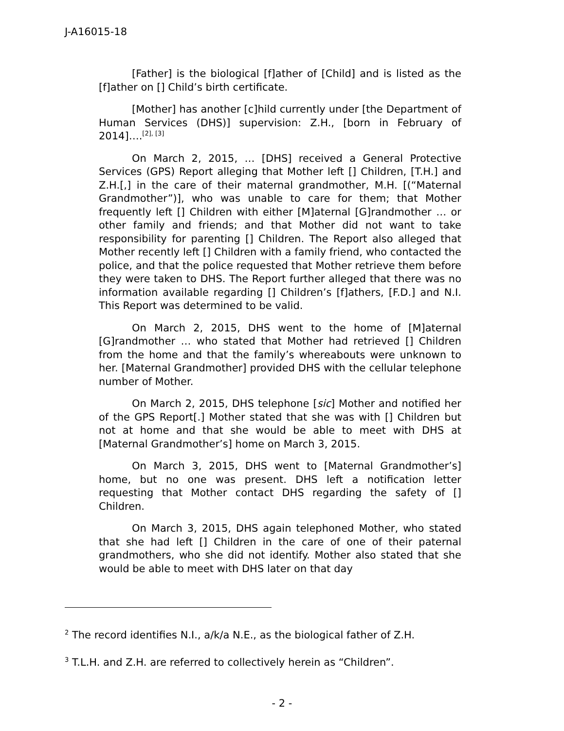J-A16015-18
[Father] is the biological [f]ather of [Child] and is listed as the [f]ather on [] Child’s birth certificate.
[Mother] has another [c]hild currently under [the Department of Human Services (DHS)] supervision: Z.H., [born in February of 2014]….<sup>[2], [3]</sup>
On March 2, 2015, … [DHS] received a General Protective Services (GPS) Report alleging that Mother left [] Children, [T.H.] and Z.H.[,] in the care of their maternal grandmother, M.H. [(“Maternal Grandmother”)], who was unable to care for them; that Mother frequently left [] Children with either [M]aternal [G]randmother … or other family and friends; and that Mother did not want to take responsibility for parenting [] Children. The Report also alleged that Mother recently left [] Children with a family friend, who contacted the police, and that the police requested that Mother retrieve them before they were taken to DHS. The Report further alleged that there was no information available regarding [] Children’s [f]athers, [F.D.] and N.I. This Report was determined to be valid.
On March 2, 2015, DHS went to the home of [M]aternal [G]randmother … who stated that Mother had retrieved [] Children from the home and that the family’s whereabouts were unknown to her. [Maternal Grandmother] provided DHS with the cellular telephone number of Mother.
On March 2, 2015, DHS telephone [sic] Mother and notified her of the GPS Report[.] Mother stated that she was with [] Children but not at home and that she would be able to meet with DHS at [Maternal Grandmother’s] home on March 3, 2015.
On March 3, 2015, DHS went to [Maternal Grandmother’s] home, but no one was present. DHS left a notification letter requesting that Mother contact DHS regarding the safety of [] Children.
On March 3, 2015, DHS again telephoned Mother, who stated that she had left [] Children in the care of one of their paternal grandmothers, who she did not identify. Mother also stated that she would be able to meet with DHS later on that day
<sup>2</sup> The record identifies N.I., a/k/a N.E., as the biological father of Z.H.
<sup>3</sup> T.L.H. and Z.H. are referred to collectively herein as “Children”.
- 2 -